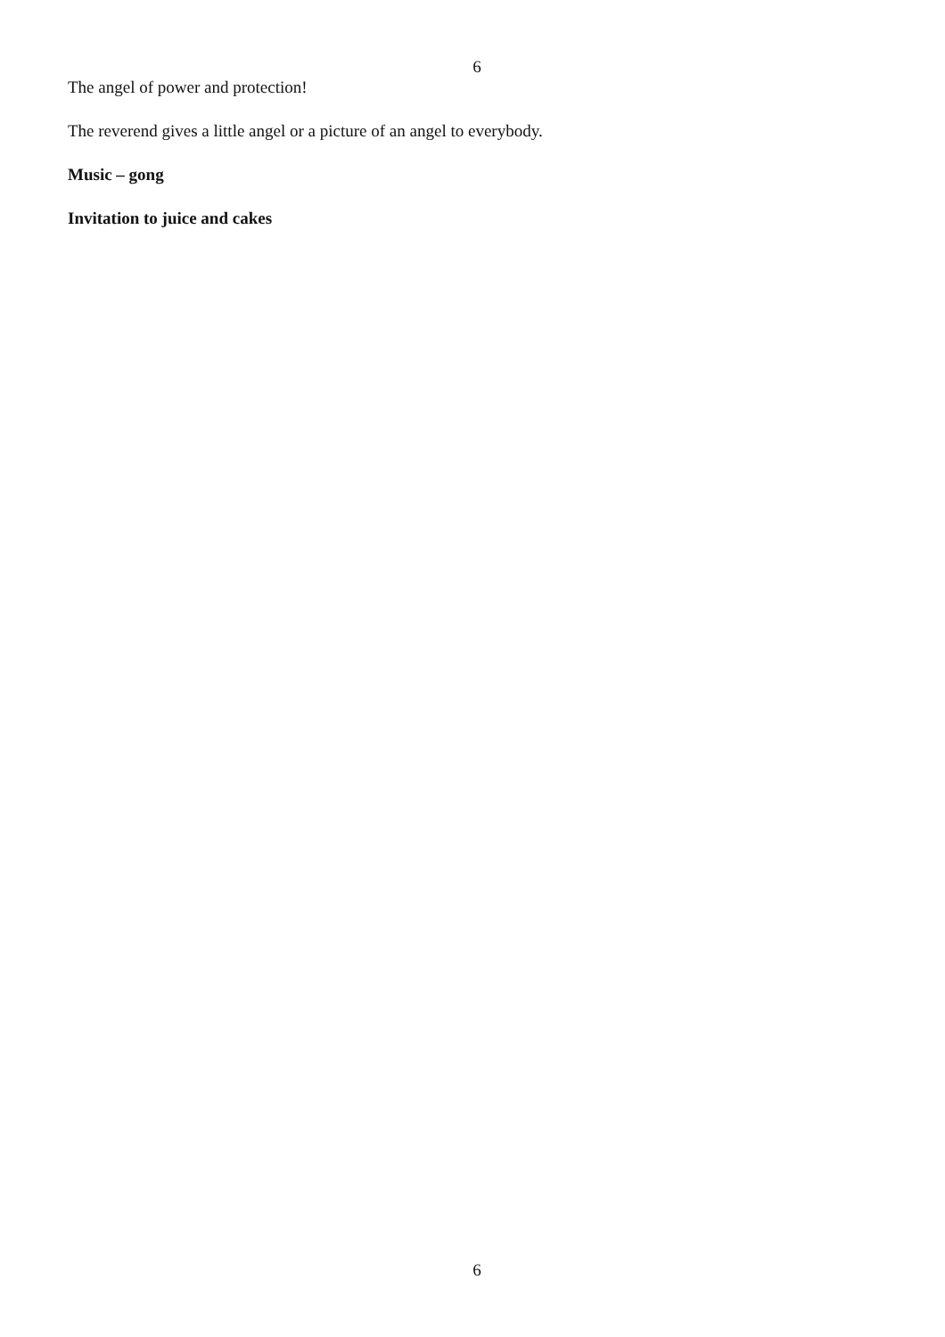6
The angel of power and protection!
The reverend gives a little angel or a picture of an angel to everybody.
Music – gong
Invitation to juice and cakes
6